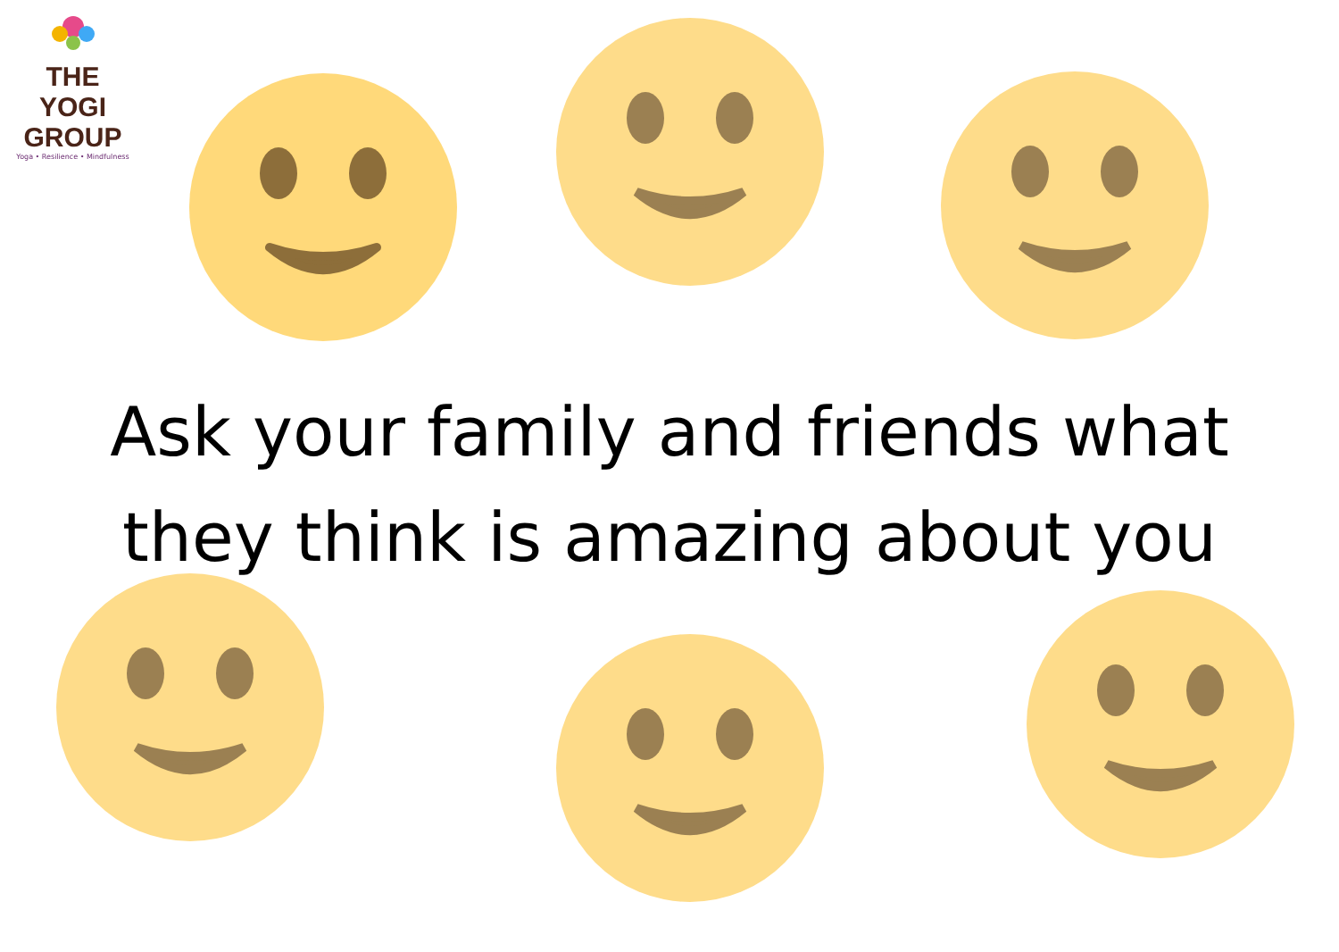THE YOGI
GROUP
Yoga • Resilience • Mindfulness
Ask your family and friends what
they think is amazing about you